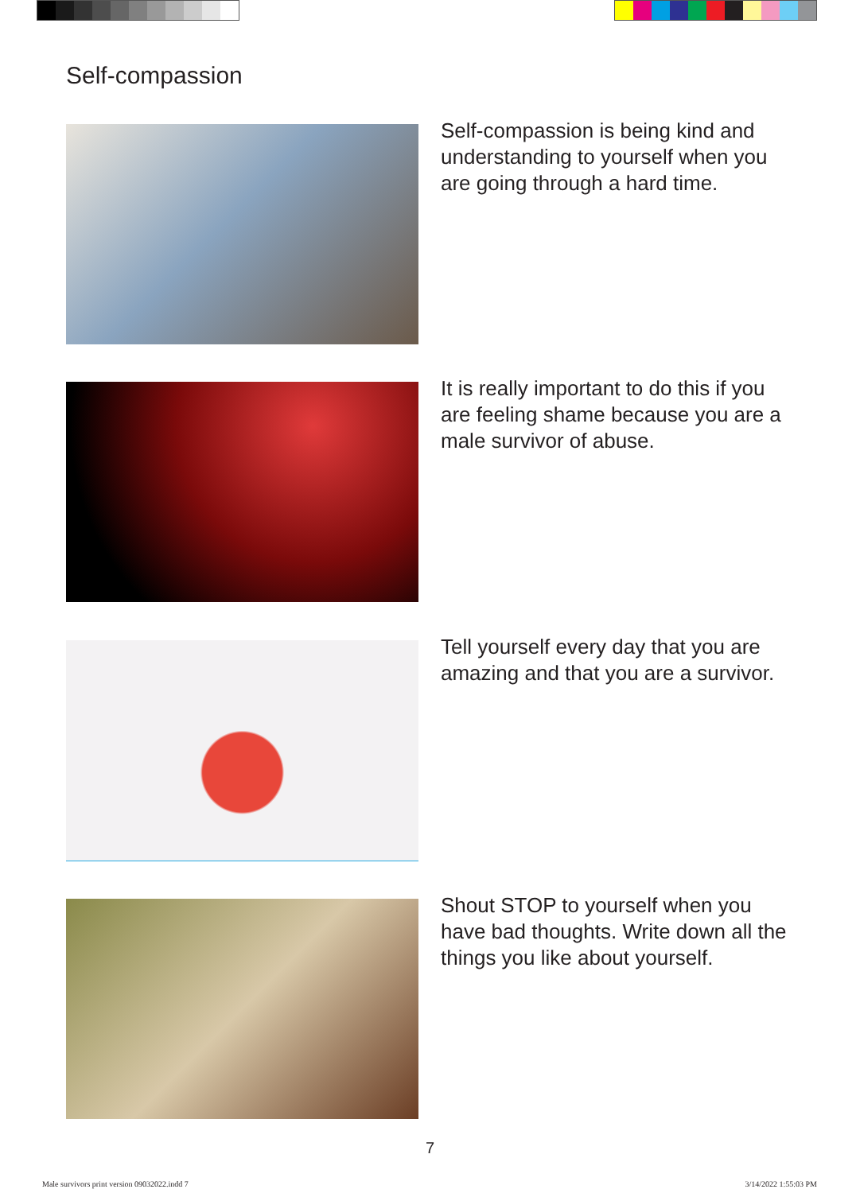Self-compassion
Self-compassion is being kind and understanding to yourself when you are going through a hard time.
It is really important to do this if you are feeling shame because you are a male survivor of abuse.
Tell yourself every day that you are amazing and that you are a survivor.
Shout STOP to yourself when you have bad thoughts. Write down all the things you like about yourself.
7
Male survivors print version 09032022.indd 7
3/14/2022 1:55:03 PM